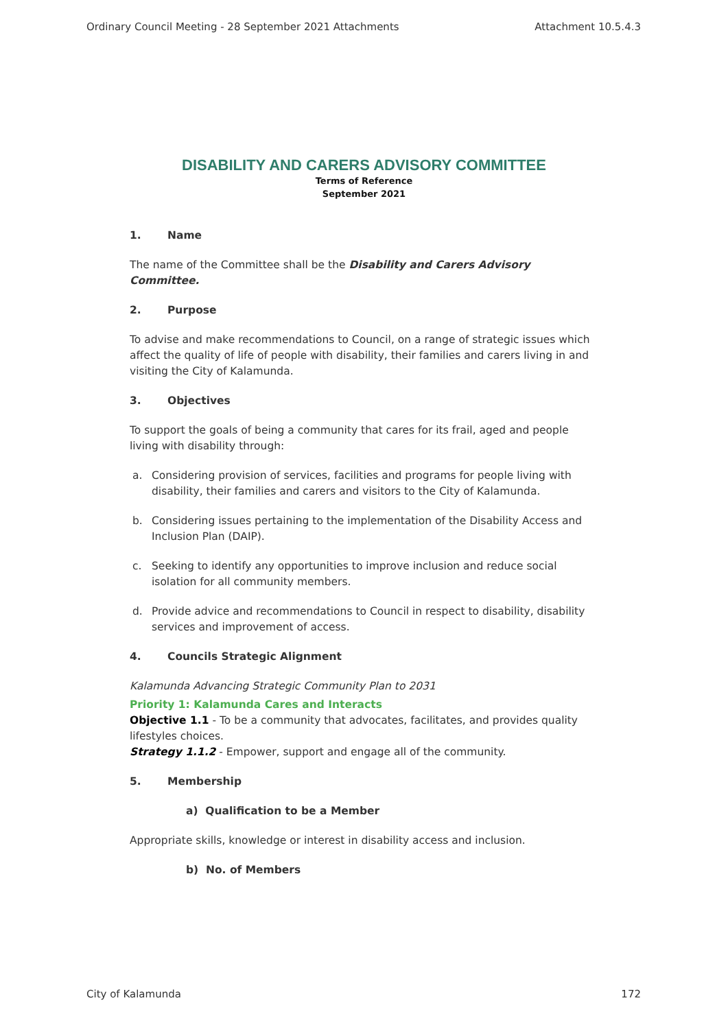Ordinary Council Meeting - 28 September 2021 Attachments Attachment 10.5.4.3
DISABILITY AND CARERS ADVISORY COMMITTEE
Terms of Reference
September 2021
1. Name
The name of the Committee shall be the Disability and Carers Advisory Committee.
2. Purpose
To advise and make recommendations to Council, on a range of strategic issues which affect the quality of life of people with disability, their families and carers living in and visiting the City of Kalamunda.
3. Objectives
To support the goals of being a community that cares for its frail, aged and people living with disability through:
a. Considering provision of services, facilities and programs for people living with disability, their families and carers and visitors to the City of Kalamunda.
b. Considering issues pertaining to the implementation of the Disability Access and Inclusion Plan (DAIP).
c. Seeking to identify any opportunities to improve inclusion and reduce social isolation for all community members.
d. Provide advice and recommendations to Council in respect to disability, disability services and improvement of access.
4. Councils Strategic Alignment
Kalamunda Advancing Strategic Community Plan to 2031
Priority 1: Kalamunda Cares and Interacts
Objective 1.1 - To be a community that advocates, facilitates, and provides quality lifestyles choices.
Strategy 1.1.2 - Empower, support and engage all of the community.
5. Membership
a) Qualification to be a Member
Appropriate skills, knowledge or interest in disability access and inclusion.
b) No. of Members
City of Kalamunda 172